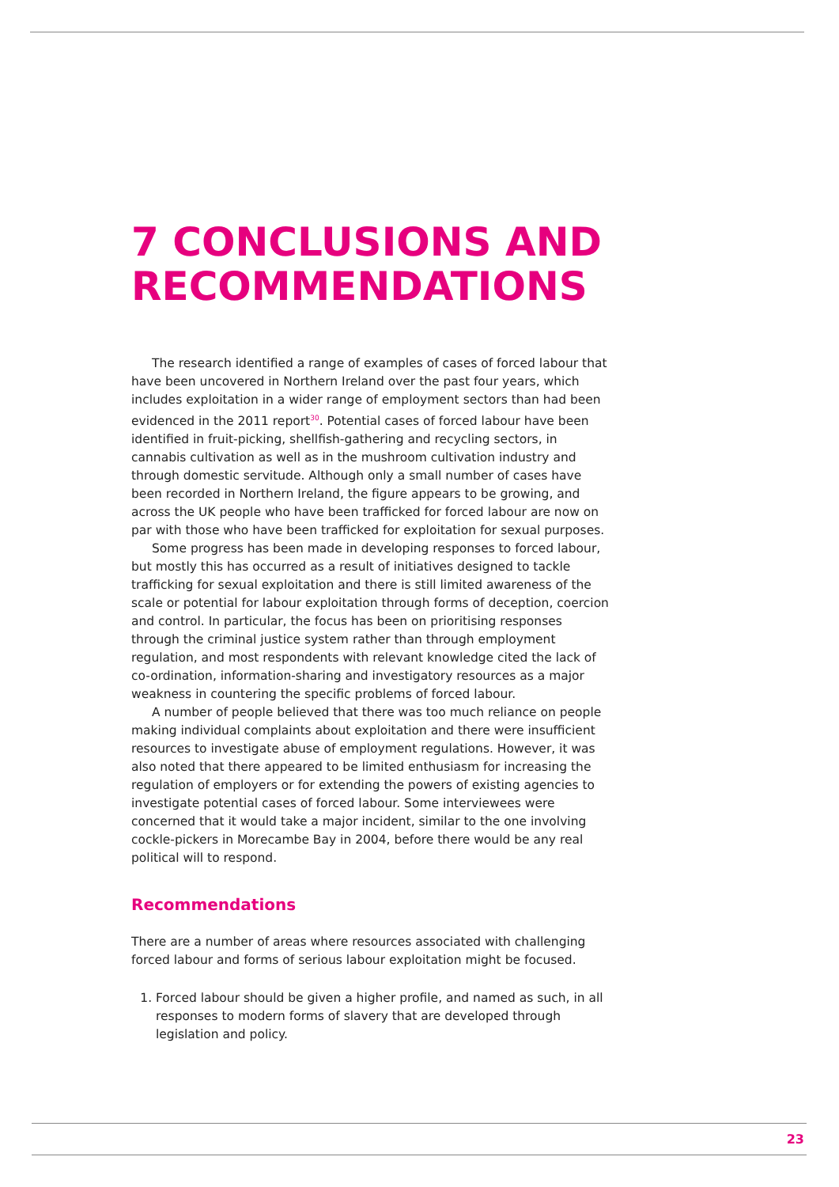7 CONCLUSIONS AND RECOMMENDATIONS
The research identified a range of examples of cases of forced labour that have been uncovered in Northern Ireland over the past four years, which includes exploitation in a wider range of employment sectors than had been evidenced in the 2011 report<sup>30</sup>. Potential cases of forced labour have been identified in fruit-picking, shellfish-gathering and recycling sectors, in cannabis cultivation as well as in the mushroom cultivation industry and through domestic servitude. Although only a small number of cases have been recorded in Northern Ireland, the figure appears to be growing, and across the UK people who have been trafficked for forced labour are now on par with those who have been trafficked for exploitation for sexual purposes.
Some progress has been made in developing responses to forced labour, but mostly this has occurred as a result of initiatives designed to tackle trafficking for sexual exploitation and there is still limited awareness of the scale or potential for labour exploitation through forms of deception, coercion and control. In particular, the focus has been on prioritising responses through the criminal justice system rather than through employment regulation, and most respondents with relevant knowledge cited the lack of co-ordination, information-sharing and investigatory resources as a major weakness in countering the specific problems of forced labour.
A number of people believed that there was too much reliance on people making individual complaints about exploitation and there were insufficient resources to investigate abuse of employment regulations. However, it was also noted that there appeared to be limited enthusiasm for increasing the regulation of employers or for extending the powers of existing agencies to investigate potential cases of forced labour. Some interviewees were concerned that it would take a major incident, similar to the one involving cockle-pickers in Morecambe Bay in 2004, before there would be any real political will to respond.
Recommendations
There are a number of areas where resources associated with challenging forced labour and forms of serious labour exploitation might be focused.
1. Forced labour should be given a higher profile, and named as such, in all responses to modern forms of slavery that are developed through legislation and policy.
23